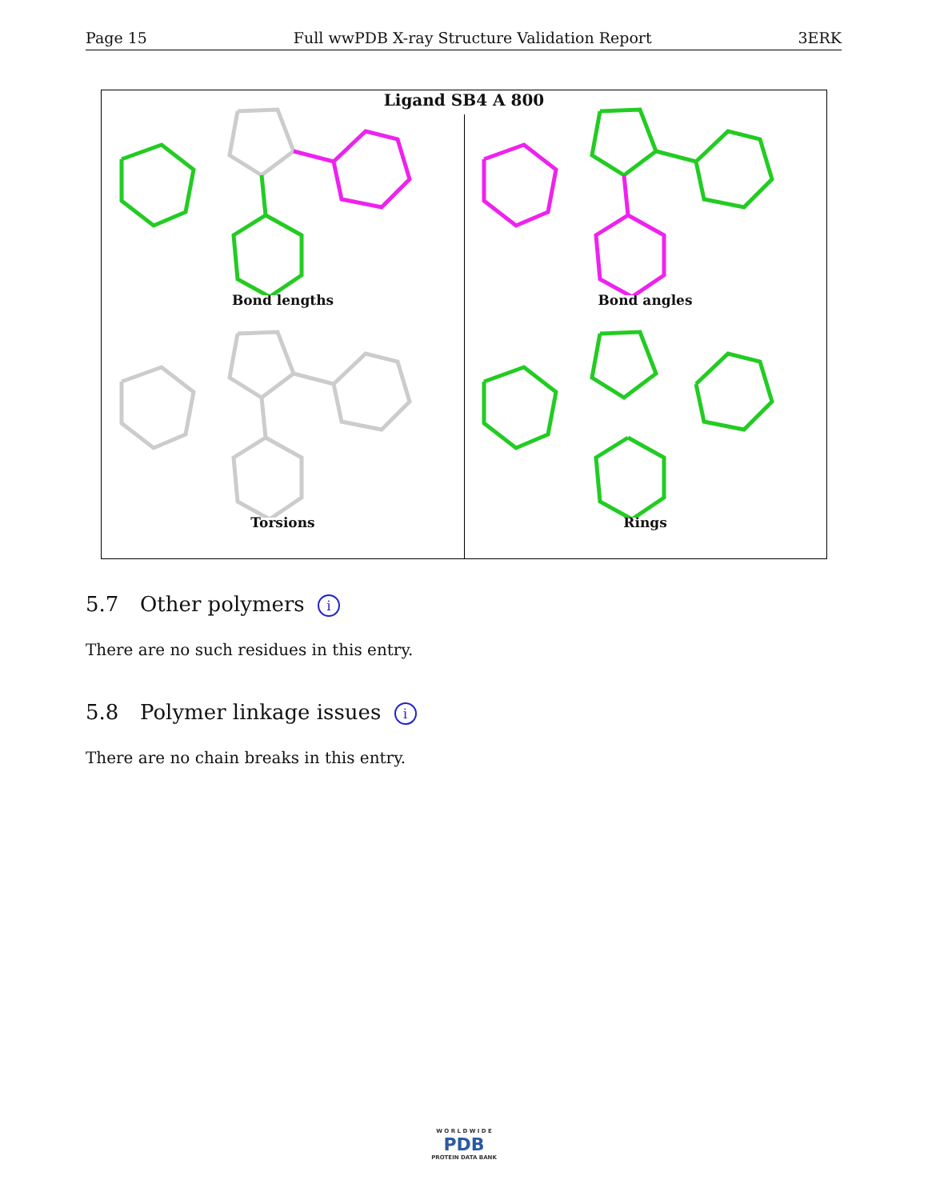Page 15 Full wwPDB X-ray Structure Validation Report 3ERK
Ligand SB4 A 800
Bond lengths
Bond angles
Torsions
Rings
5.7 Other polymers i
There are no such residues in this entry.
5.8 Polymer linkage issues i
There are no chain breaks in this entry.
W O R L D W I D E
PDB
PROTEIN DATA BANK